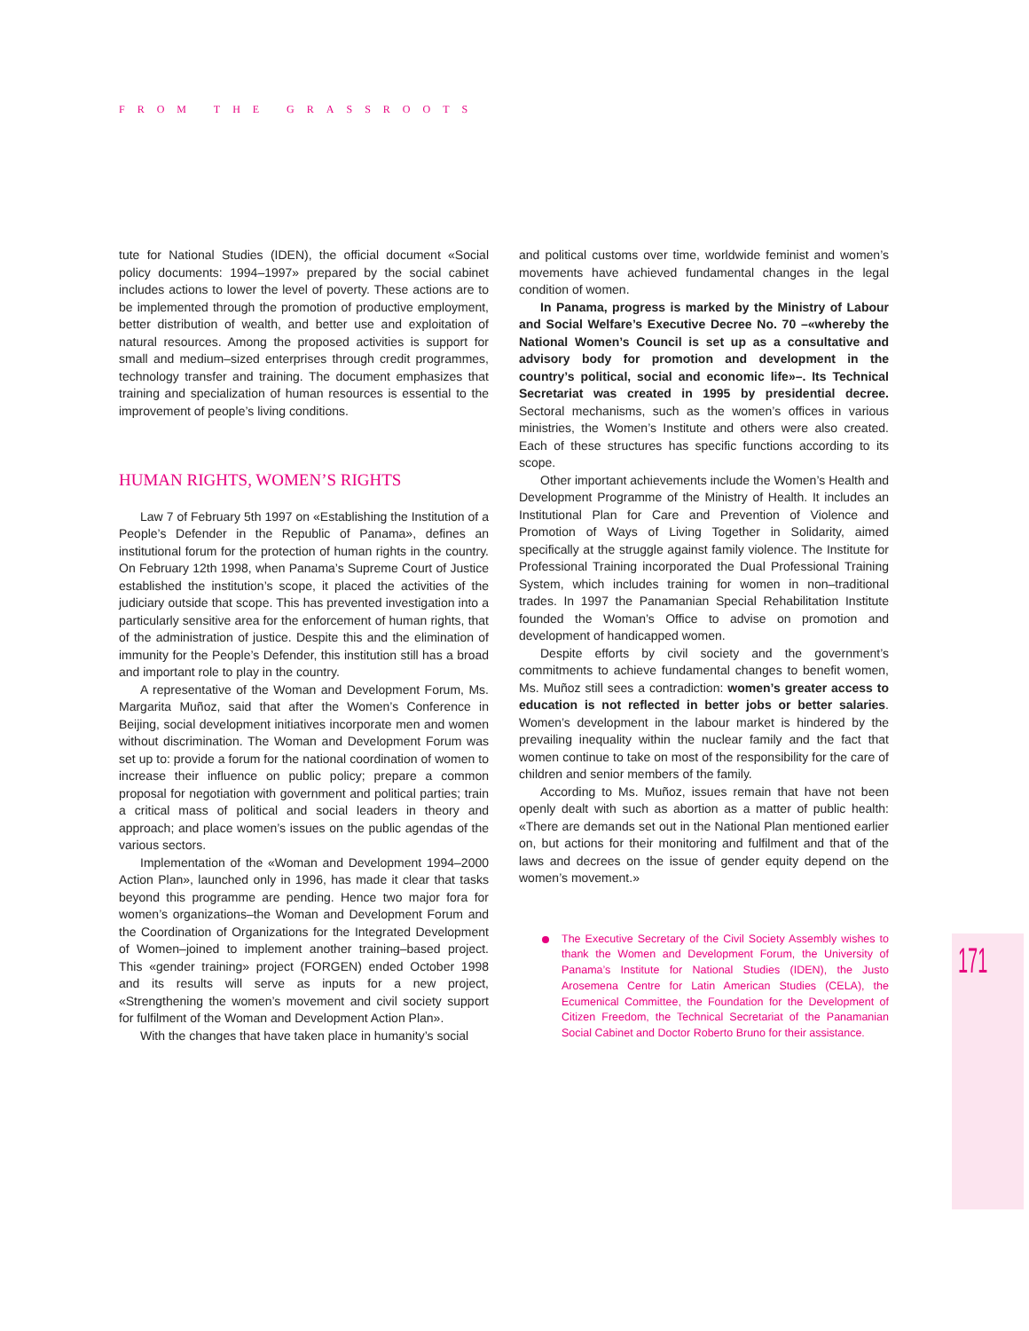FROM THE GRASSROOTS
171
tute for National Studies (IDEN), the official document «Social policy documents: 1994–1997» prepared by the social cabinet includes actions to lower the level of poverty. These actions are to be implemented through the promotion of productive employment, better distribution of wealth, and better use and exploitation of natural resources. Among the proposed activities is support for small and medium–sized enterprises through credit programmes, technology transfer and training. The document emphasizes that training and specialization of human resources is essential to the improvement of people’s living conditions.
HUMAN RIGHTS, WOMEN’S RIGHTS
Law 7 of February 5th 1997 on «Establishing the Institution of a People’s Defender in the Republic of Panama», defines an institutional forum for the protection of human rights in the country. On February 12th 1998, when Panama’s Supreme Court of Justice established the institution’s scope, it placed the activities of the judiciary outside that scope. This has prevented investigation into a particularly sensitive area for the enforcement of human rights, that of the administration of justice. Despite this and the elimination of immunity for the People’s Defender, this institution still has a broad and important role to play in the country.
A representative of the Woman and Development Forum, Ms. Margarita Muñoz, said that after the Women’s Conference in Beijing, social development initiatives incorporate men and women without discrimination. The Woman and Development Forum was set up to: provide a forum for the national coordination of women to increase their influence on public policy; prepare a common proposal for negotiation with government and political parties; train a critical mass of political and social leaders in theory and approach; and place women’s issues on the public agendas of the various sectors.
Implementation of the «Woman and Development 1994–2000 Action Plan», launched only in 1996, has made it clear that tasks beyond this programme are pending. Hence two major fora for women’s organizations–the Woman and Development Forum and the Coordination of Organizations for the Integrated Development of Women–joined to implement another training–based project. This «gender training» project (FORGEN) ended October 1998 and its results will serve as inputs for a new project, «Strengthening the women’s movement and civil society support for fulfilment of the Woman and Development Action Plan».
With the changes that have taken place in humanity’s social
and political customs over time, worldwide feminist and women’s movements have achieved fundamental changes in the legal condition of women.
In Panama, progress is marked by the Ministry of Labour and Social Welfare’s Executive Decree No. 70 –«whereby the National Women’s Council is set up as a consultative and advisory body for promotion and development in the country’s political, social and economic life»–. Its Technical Secretariat was created in 1995 by presidential decree. Sectoral mechanisms, such as the women’s offices in various ministries, the Women’s Institute and others were also created. Each of these structures has specific functions according to its scope.
Other important achievements include the Women’s Health and Development Programme of the Ministry of Health. It includes an Institutional Plan for Care and Prevention of Violence and Promotion of Ways of Living Together in Solidarity, aimed specifically at the struggle against family violence. The Institute for Professional Training incorporated the Dual Professional Training System, which includes training for women in non–traditional trades. In 1997 the Panamanian Special Rehabilitation Institute founded the Woman’s Office to advise on promotion and development of handicapped women.
Despite efforts by civil society and the government’s commitments to achieve fundamental changes to benefit women, Ms. Muñoz still sees a contradiction: women’s greater access to education is not reflected in better jobs or better salaries. Women’s development in the labour market is hindered by the prevailing inequality within the nuclear family and the fact that women continue to take on most of the responsibility for the care of children and senior members of the family.
According to Ms. Muñoz, issues remain that have not been openly dealt with such as abortion as a matter of public health: «There are demands set out in the National Plan mentioned earlier on, but actions for their monitoring and fulfilment and that of the laws and decrees on the issue of gender equity depend on the women’s movement.»
The Executive Secretary of the Civil Society Assembly wishes to thank the Women and Development Forum, the University of Panama’s Institute for National Studies (IDEN), the Justo Arosemena Centre for Latin American Studies (CELA), the Ecumenical Committee, the Foundation for the Development of Citizen Freedom, the Technical Secretariat of the Panamanian Social Cabinet and Doctor Roberto Bruno for their assistance.